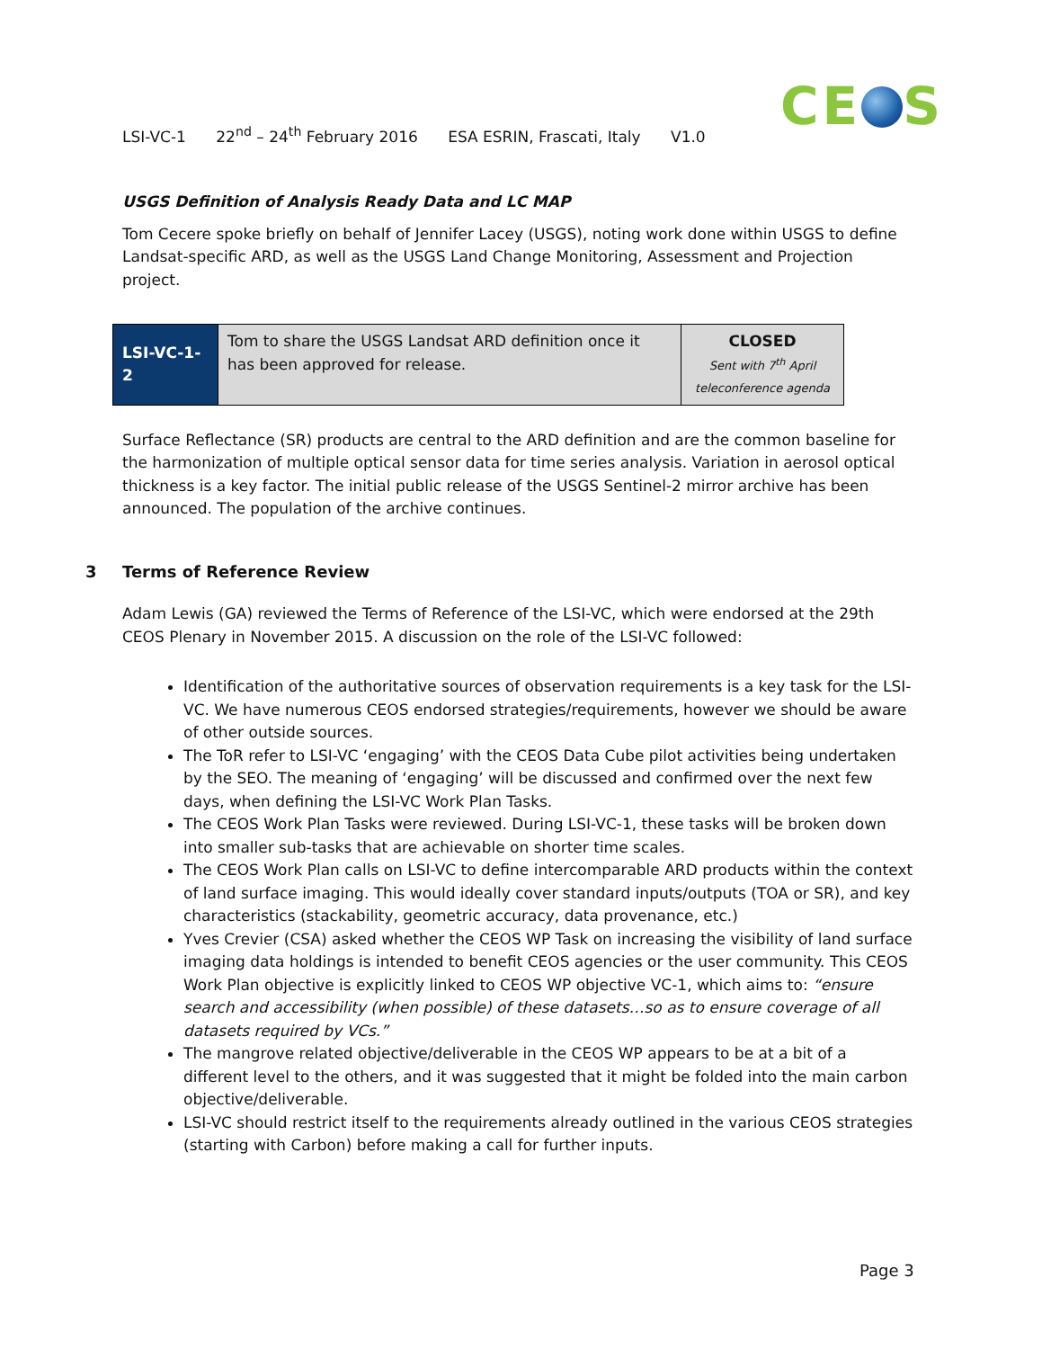CE S
LSI-VC-1 22<sup>nd</sup> – 24<sup>th</sup> February 2016 ESA ESRIN, Frascati, Italy V1.0
USGS Definition of Analysis Ready Data and LC MAP
Tom Cecere spoke briefly on behalf of Jennifer Lacey (USGS), noting work done within USGS to define Landsat-specific ARD, as well as the USGS Land Change Monitoring, Assessment and Projection project.
| LSI-VC-1-2 | Tom to share the USGS Landsat ARD definition once it has been approved for release. | CLOSED Sent with 7<sup>th</sup> April teleconference agenda |
Surface Reflectance (SR) products are central to the ARD definition and are the common baseline for the harmonization of multiple optical sensor data for time series analysis. Variation in aerosol optical thickness is a key factor. The initial public release of the USGS Sentinel-2 mirror archive has been announced. The population of the archive continues.
3 Terms of Reference Review
Adam Lewis (GA) reviewed the Terms of Reference of the LSI-VC, which were endorsed at the 29th CEOS Plenary in November 2015. A discussion on the role of the LSI-VC followed:
Identification of the authoritative sources of observation requirements is a key task for the LSI-VC. We have numerous CEOS endorsed strategies/requirements, however we should be aware of other outside sources.
The ToR refer to LSI-VC ‘engaging’ with the CEOS Data Cube pilot activities being undertaken by the SEO. The meaning of ‘engaging’ will be discussed and confirmed over the next few days, when defining the LSI-VC Work Plan Tasks.
The CEOS Work Plan Tasks were reviewed. During LSI-VC-1, these tasks will be broken down into smaller sub-tasks that are achievable on shorter time scales.
The CEOS Work Plan calls on LSI-VC to define intercomparable ARD products within the context of land surface imaging. This would ideally cover standard inputs/outputs (TOA or SR), and key characteristics (stackability, geometric accuracy, data provenance, etc.)
Yves Crevier (CSA) asked whether the CEOS WP Task on increasing the visibility of land surface imaging data holdings is intended to benefit CEOS agencies or the user community. This CEOS Work Plan objective is explicitly linked to CEOS WP objective VC-1, which aims to: “ensure search and accessibility (when possible) of these datasets…so as to ensure coverage of all datasets required by VCs.”
The mangrove related objective/deliverable in the CEOS WP appears to be at a bit of a different level to the others, and it was suggested that it might be folded into the main carbon objective/deliverable.
LSI-VC should restrict itself to the requirements already outlined in the various CEOS strategies (starting with Carbon) before making a call for further inputs.
Page 3